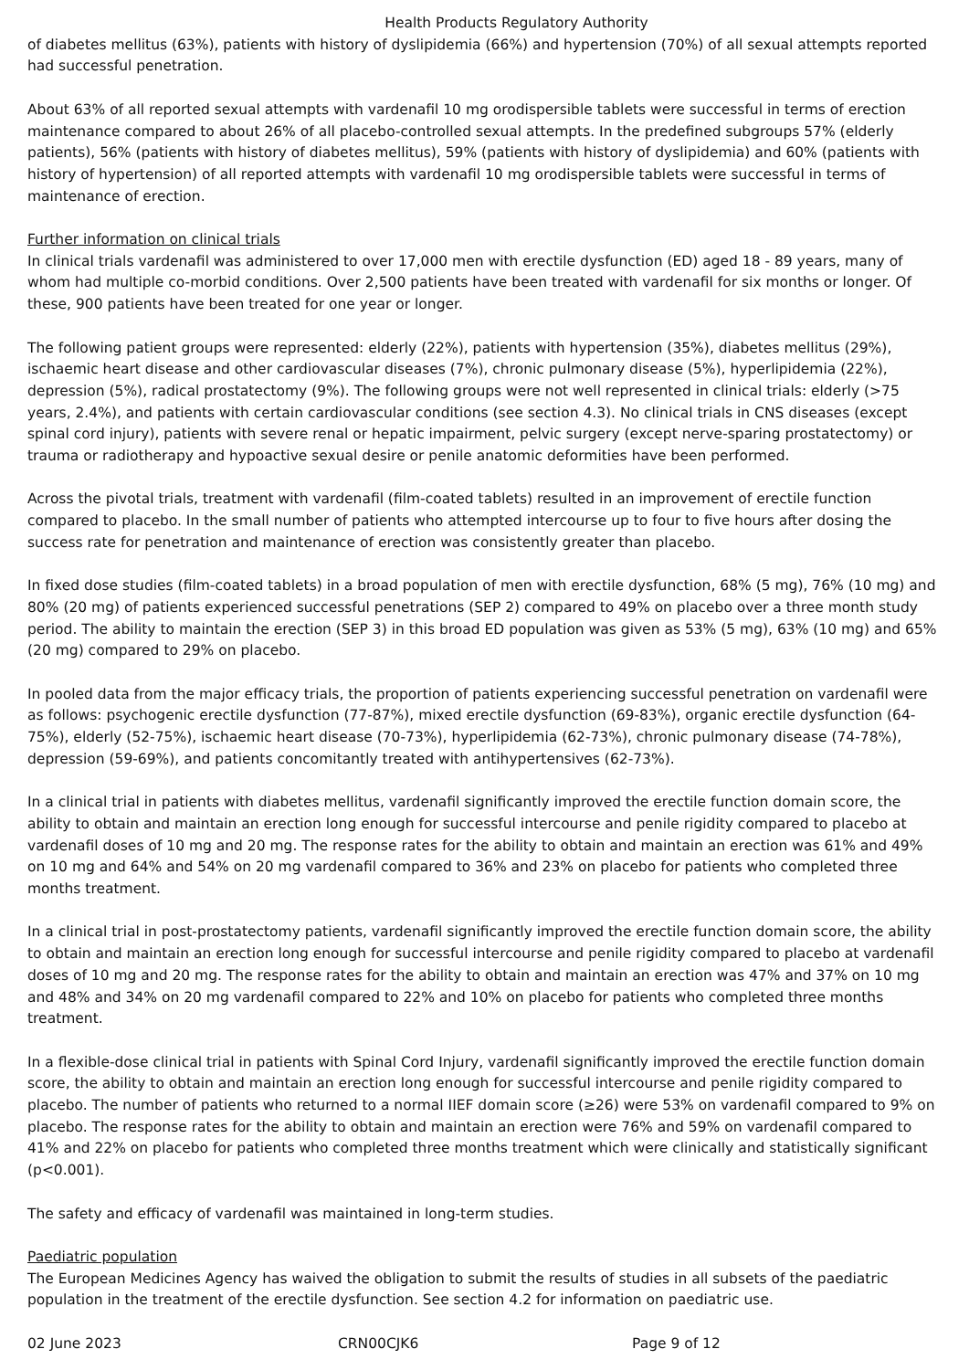Health Products Regulatory Authority
of diabetes mellitus (63%), patients with history of dyslipidemia (66%) and hypertension (70%) of all sexual attempts reported had successful penetration.
About 63% of all reported sexual attempts with vardenafil 10 mg orodispersible tablets were successful in terms of erection maintenance compared to about 26% of all placebo-controlled sexual attempts. In the predefined subgroups 57% (elderly patients), 56% (patients with history of diabetes mellitus), 59% (patients with history of dyslipidemia) and 60% (patients with history of hypertension) of all reported attempts with vardenafil 10 mg orodispersible tablets were successful in terms of maintenance of erection.
Further information on clinical trials
In clinical trials vardenafil was administered to over 17,000 men with erectile dysfunction (ED) aged 18 - 89 years, many of whom had multiple co-morbid conditions. Over 2,500 patients have been treated with vardenafil for six months or longer. Of these, 900 patients have been treated for one year or longer.
The following patient groups were represented: elderly (22%), patients with hypertension (35%), diabetes mellitus (29%), ischaemic heart disease and other cardiovascular diseases (7%), chronic pulmonary disease (5%), hyperlipidemia (22%), depression (5%), radical prostatectomy (9%). The following groups were not well represented in clinical trials: elderly (>75 years, 2.4%), and patients with certain cardiovascular conditions (see section 4.3). No clinical trials in CNS diseases (except spinal cord injury), patients with severe renal or hepatic impairment, pelvic surgery (except nerve-sparing prostatectomy) or trauma or radiotherapy and hypoactive sexual desire or penile anatomic deformities have been performed.
Across the pivotal trials, treatment with vardenafil (film-coated tablets) resulted in an improvement of erectile function compared to placebo. In the small number of patients who attempted intercourse up to four to five hours after dosing the success rate for penetration and maintenance of erection was consistently greater than placebo.
In fixed dose studies (film-coated tablets) in a broad population of men with erectile dysfunction, 68% (5 mg), 76% (10 mg) and 80% (20 mg) of patients experienced successful penetrations (SEP 2) compared to 49% on placebo over a three month study period. The ability to maintain the erection (SEP 3) in this broad ED population was given as 53% (5 mg), 63% (10 mg) and 65% (20 mg) compared to 29% on placebo.
In pooled data from the major efficacy trials, the proportion of patients experiencing successful penetration on vardenafil were as follows: psychogenic erectile dysfunction (77-87%), mixed erectile dysfunction (69-83%), organic erectile dysfunction (64-75%), elderly (52-75%), ischaemic heart disease (70-73%), hyperlipidemia (62-73%), chronic pulmonary disease (74-78%), depression (59-69%), and patients concomitantly treated with antihypertensives (62-73%).
In a clinical trial in patients with diabetes mellitus, vardenafil significantly improved the erectile function domain score, the ability to obtain and maintain an erection long enough for successful intercourse and penile rigidity compared to placebo at vardenafil doses of 10 mg and 20 mg. The response rates for the ability to obtain and maintain an erection was 61% and 49% on 10 mg and 64% and 54% on 20 mg vardenafil compared to 36% and 23% on placebo for patients who completed three months treatment.
In a clinical trial in post-prostatectomy patients, vardenafil significantly improved the erectile function domain score, the ability to obtain and maintain an erection long enough for successful intercourse and penile rigidity compared to placebo at vardenafil doses of 10 mg and 20 mg. The response rates for the ability to obtain and maintain an erection was 47% and 37% on 10 mg and 48% and 34% on 20 mg vardenafil compared to 22% and 10% on placebo for patients who completed three months treatment.
In a flexible-dose clinical trial in patients with Spinal Cord Injury, vardenafil significantly improved the erectile function domain score, the ability to obtain and maintain an erection long enough for successful intercourse and penile rigidity compared to placebo. The number of patients who returned to a normal IIEF domain score (≥26) were 53% on vardenafil compared to 9% on placebo. The response rates for the ability to obtain and maintain an erection were 76% and 59% on vardenafil compared to 41% and 22% on placebo for patients who completed three months treatment which were clinically and statistically significant (p<0.001).
The safety and efficacy of vardenafil was maintained in long-term studies.
Paediatric population
The European Medicines Agency has waived the obligation to submit the results of studies in all subsets of the paediatric population in the treatment of the erectile dysfunction. See section 4.2 for information on paediatric use.
02 June 2023 CRN00CJK6 Page 9 of 12